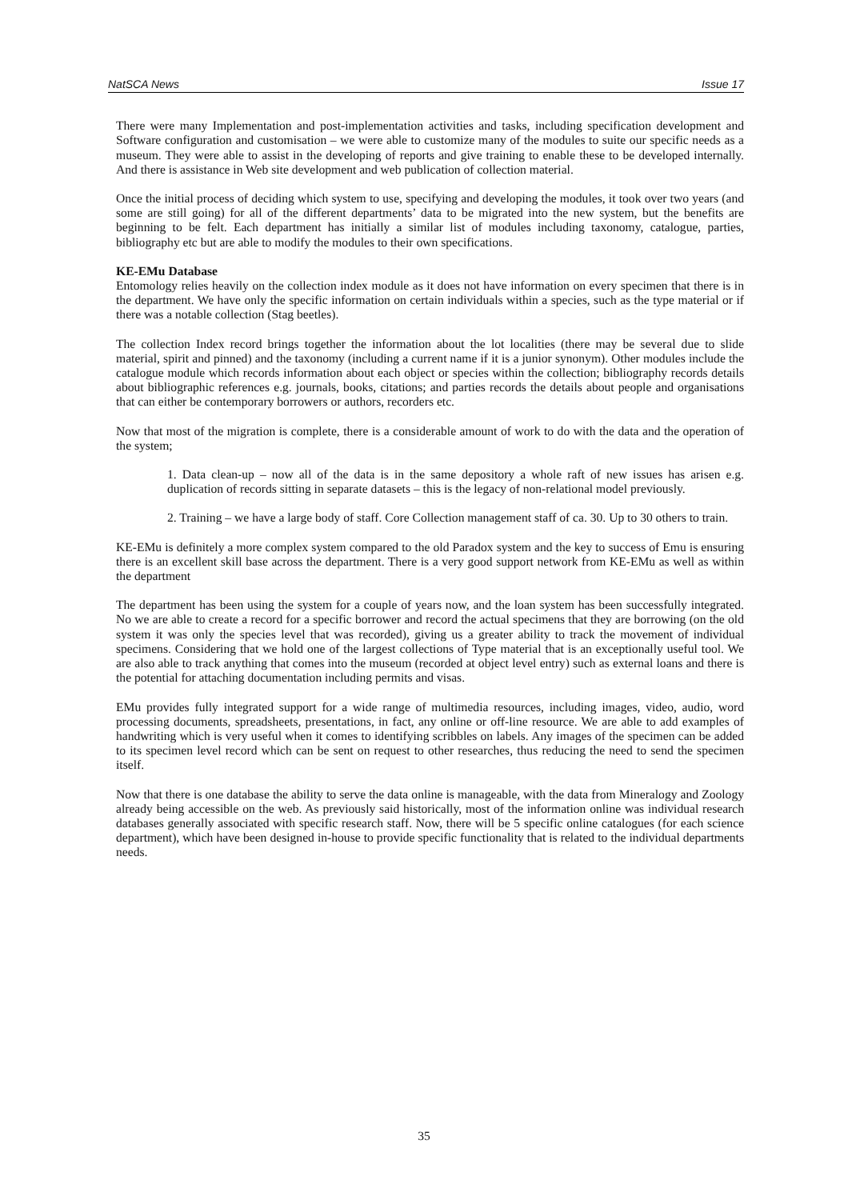NatSCA News Issue 17
There were many Implementation and post-implementation activities and tasks, including specification development and Software configuration and customisation – we were able to customize many of the modules to suite our specific needs as a museum. They were able to assist in the developing of reports and give training to enable these to be developed internally. And there is assistance in Web site development and web publication of collection material.
Once the initial process of deciding which system to use, specifying and developing the modules, it took over two years (and some are still going) for all of the different departments’ data to be migrated into the new system, but the benefits are beginning to be felt. Each department has initially a similar list of modules including taxonomy, catalogue, parties, bibliography etc but are able to modify the modules to their own specifications.
KE-EMu Database
Entomology relies heavily on the collection index module as it does not have information on every specimen that there is in the department. We have only the specific information on certain individuals within a species, such as the type material or if there was a notable collection (Stag beetles).
The collection Index record brings together the information about the lot localities (there may be several due to slide material, spirit and pinned) and the taxonomy (including a current name if it is a junior synonym). Other modules include the catalogue module which records information about each object or species within the collection; bibliography records details about bibliographic references e.g. journals, books, citations; and parties records the details about people and organisations that can either be contemporary borrowers or authors, recorders etc.
Now that most of the migration is complete, there is a considerable amount of work to do with the data and the operation of the system;
1. Data clean-up – now all of the data is in the same depository a whole raft of new issues has arisen e.g. duplication of records sitting in separate datasets – this is the legacy of non-relational model previously.
2. Training – we have a large body of staff. Core Collection management staff of ca. 30. Up to 30 others to train.
KE-EMu is definitely a more complex system compared to the old Paradox system and the key to success of Emu is ensuring there is an excellent skill base across the department. There is a very good support network from KE-EMu as well as within the department
The department has been using the system for a couple of years now, and the loan system has been successfully integrated. No we are able to create a record for a specific borrower and record the actual specimens that they are borrowing (on the old system it was only the species level that was recorded), giving us a greater ability to track the movement of individual specimens. Considering that we hold one of the largest collections of Type material that is an exceptionally useful tool. We are also able to track anything that comes into the museum (recorded at object level entry) such as external loans and there is the potential for attaching documentation including permits and visas.
EMu provides fully integrated support for a wide range of multimedia resources, including images, video, audio, word processing documents, spreadsheets, presentations, in fact, any online or off-line resource. We are able to add examples of handwriting which is very useful when it comes to identifying scribbles on labels. Any images of the specimen can be added to its specimen level record which can be sent on request to other researches, thus reducing the need to send the specimen itself.
Now that there is one database the ability to serve the data online is manageable, with the data from Mineralogy and Zoology already being accessible on the web. As previously said historically, most of the information online was individual research databases generally associated with specific research staff. Now, there will be 5 specific online catalogues (for each science department), which have been designed in-house to provide specific functionality that is related to the individual departments needs.
35